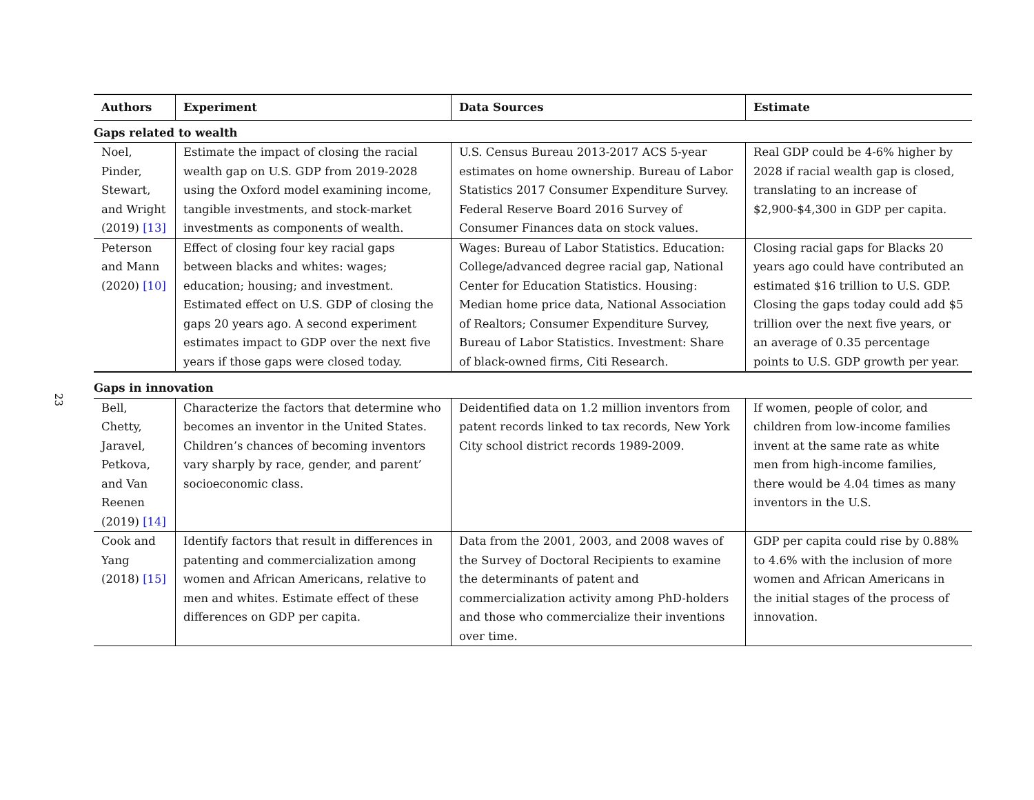23
| Authors | Experiment | Data Sources | Estimate |
| --- | --- | --- | --- |
| Gaps related to wealth | | | |
| Noel, Pinder, Stewart, and Wright (2019) [13] | Estimate the impact of closing the racial wealth gap on U.S. GDP from 2019-2028 using the Oxford model examining income, tangible investments, and stock-market investments as components of wealth. | U.S. Census Bureau 2013-2017 ACS 5-year estimates on home ownership. Bureau of Labor Statistics 2017 Consumer Expenditure Survey. Federal Reserve Board 2016 Survey of Consumer Finances data on stock values. | Real GDP could be 4-6% higher by 2028 if racial wealth gap is closed, translating to an increase of $2,900-$4,300 in GDP per capita. |
| Peterson and Mann (2020) [10] | Effect of closing four key racial gaps between blacks and whites: wages; education; housing; and investment. Estimated effect on U.S. GDP of closing the gaps 20 years ago. A second experiment estimates impact to GDP over the next five years if those gaps were closed today. | Wages: Bureau of Labor Statistics. Education: College/advanced degree racial gap, National Center for Education Statistics. Housing: Median home price data, National Association of Realtors; Consumer Expenditure Survey, Bureau of Labor Statistics. Investment: Share of black-owned firms, Citi Research. | Closing racial gaps for Blacks 20 years ago could have contributed an estimated $16 trillion to U.S. GDP. Closing the gaps today could add $5 trillion over the next five years, or an average of 0.35 percentage points to U.S. GDP growth per year. |
| Gaps in innovation | | | |
| Bell, Chetty, Jaravel, Petkova, and Van Reenen (2019) [14] | Characterize the factors that determine who becomes an inventor in the United States. Children’s chances of becoming inventors vary sharply by race, gender, and parent’ socioeconomic class. | Deidentified data on 1.2 million inventors from patent records linked to tax records, New York City school district records 1989-2009. | If women, people of color, and children from low-income families invent at the same rate as white men from high-income families, there would be 4.04 times as many inventors in the U.S. |
| Cook and Yang (2018) [15] | Identify factors that result in differences in patenting and commercialization among women and African Americans, relative to men and whites. Estimate effect of these differences on GDP per capita. | Data from the 2001, 2003, and 2008 waves of the Survey of Doctoral Recipients to examine the determinants of patent and commercialization activity among PhD-holders and those who commercialize their inventions over time. | GDP per capita could rise by 0.88% to 4.6% with the inclusion of more women and African Americans in the initial stages of the process of innovation. |